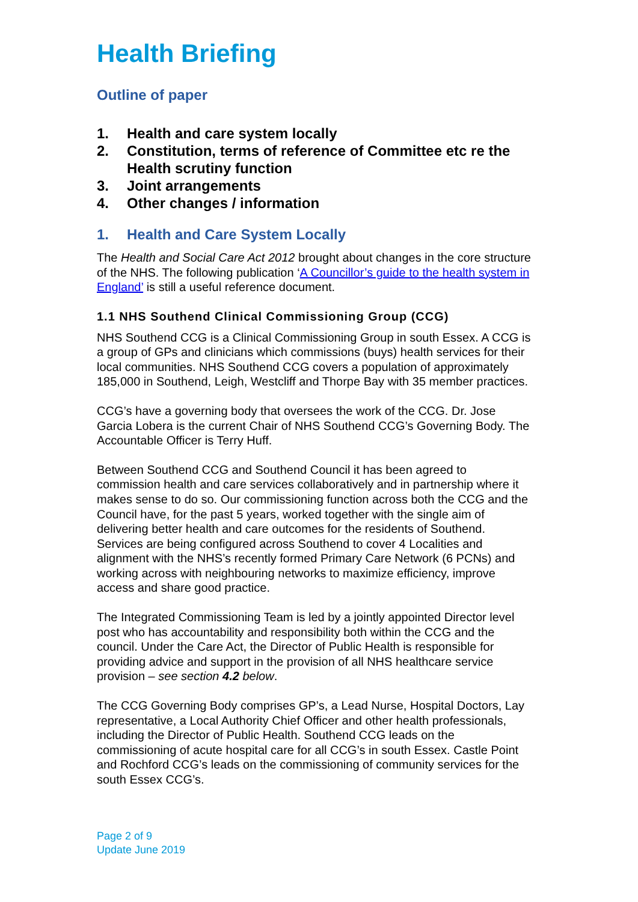Health Briefing
Outline of paper
1. Health and care system locally
2. Constitution, terms of reference of Committee etc re the Health scrutiny function
3. Joint arrangements
4. Other changes / information
1. Health and Care System Locally
The Health and Social Care Act 2012 brought about changes in the core structure of the NHS. The following publication ‘A Councillor’s guide to the health system in England’ is still a useful reference document.
1.1 NHS Southend Clinical Commissioning Group (CCG)
NHS Southend CCG is a Clinical Commissioning Group in south Essex. A CCG is a group of GPs and clinicians which commissions (buys) health services for their local communities. NHS Southend CCG covers a population of approximately 185,000 in Southend, Leigh, Westcliff and Thorpe Bay with 35 member practices.
CCG’s have a governing body that oversees the work of the CCG. Dr. Jose Garcia Lobera is the current Chair of NHS Southend CCG’s Governing Body. The Accountable Officer is Terry Huff.
Between Southend CCG and Southend Council it has been agreed to commission health and care services collaboratively and in partnership where it makes sense to do so. Our commissioning function across both the CCG and the Council have, for the past 5 years, worked together with the single aim of delivering better health and care outcomes for the residents of Southend. Services are being configured across Southend to cover 4 Localities and alignment with the NHS’s recently formed Primary Care Network (6 PCNs) and working across with neighbouring networks to maximize efficiency, improve access and share good practice.
The Integrated Commissioning Team is led by a jointly appointed Director level post who has accountability and responsibility both within the CCG and the council. Under the Care Act, the Director of Public Health is responsible for providing advice and support in the provision of all NHS healthcare service provision – see section 4.2 below.
The CCG Governing Body comprises GP’s, a Lead Nurse, Hospital Doctors, Lay representative, a Local Authority Chief Officer and other health professionals, including the Director of Public Health. Southend CCG leads on the commissioning of acute hospital care for all CCG’s in south Essex. Castle Point and Rochford CCG’s leads on the commissioning of community services for the south Essex CCG’s.
Page 2 of 9
Update June 2019